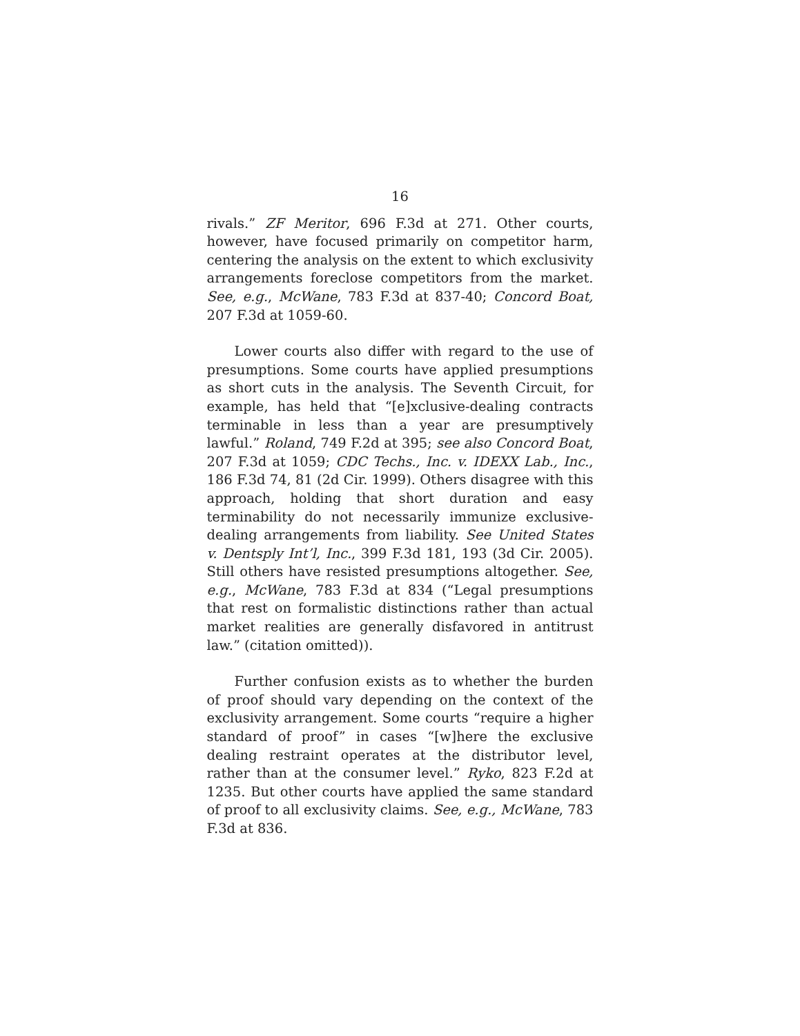16
rivals.” ZF Meritor, 696 F.3d at 271. Other courts, however, have focused primarily on competitor harm, centering the analysis on the extent to which exclusivity arrangements foreclose competitors from the market. See, e.g., McWane, 783 F.3d at 837-40; Concord Boat, 207 F.3d at 1059-60.
Lower courts also differ with regard to the use of presumptions. Some courts have applied presumptions as short cuts in the analysis. The Seventh Circuit, for example, has held that “[e]xclusive-dealing contracts terminable in less than a year are presumptively lawful.” Roland, 749 F.2d at 395; see also Concord Boat, 207 F.3d at 1059; CDC Techs., Inc. v. IDEXX Lab., Inc., 186 F.3d 74, 81 (2d Cir. 1999). Others disagree with this approach, holding that short duration and easy terminability do not necessarily immunize exclusive-dealing arrangements from liability. See United States v. Dentsply Int’l, Inc., 399 F.3d 181, 193 (3d Cir. 2005). Still others have resisted presumptions altogether. See, e.g., McWane, 783 F.3d at 834 (“Legal presumptions that rest on formalistic distinctions rather than actual market realities are generally disfavored in antitrust law.” (citation omitted)).
Further confusion exists as to whether the burden of proof should vary depending on the context of the exclusivity arrangement. Some courts “require a higher standard of proof” in cases “[w]here the exclusive dealing restraint operates at the distributor level, rather than at the consumer level.” Ryko, 823 F.2d at 1235. But other courts have applied the same standard of proof to all exclusivity claims. See, e.g., McWane, 783 F.3d at 836.